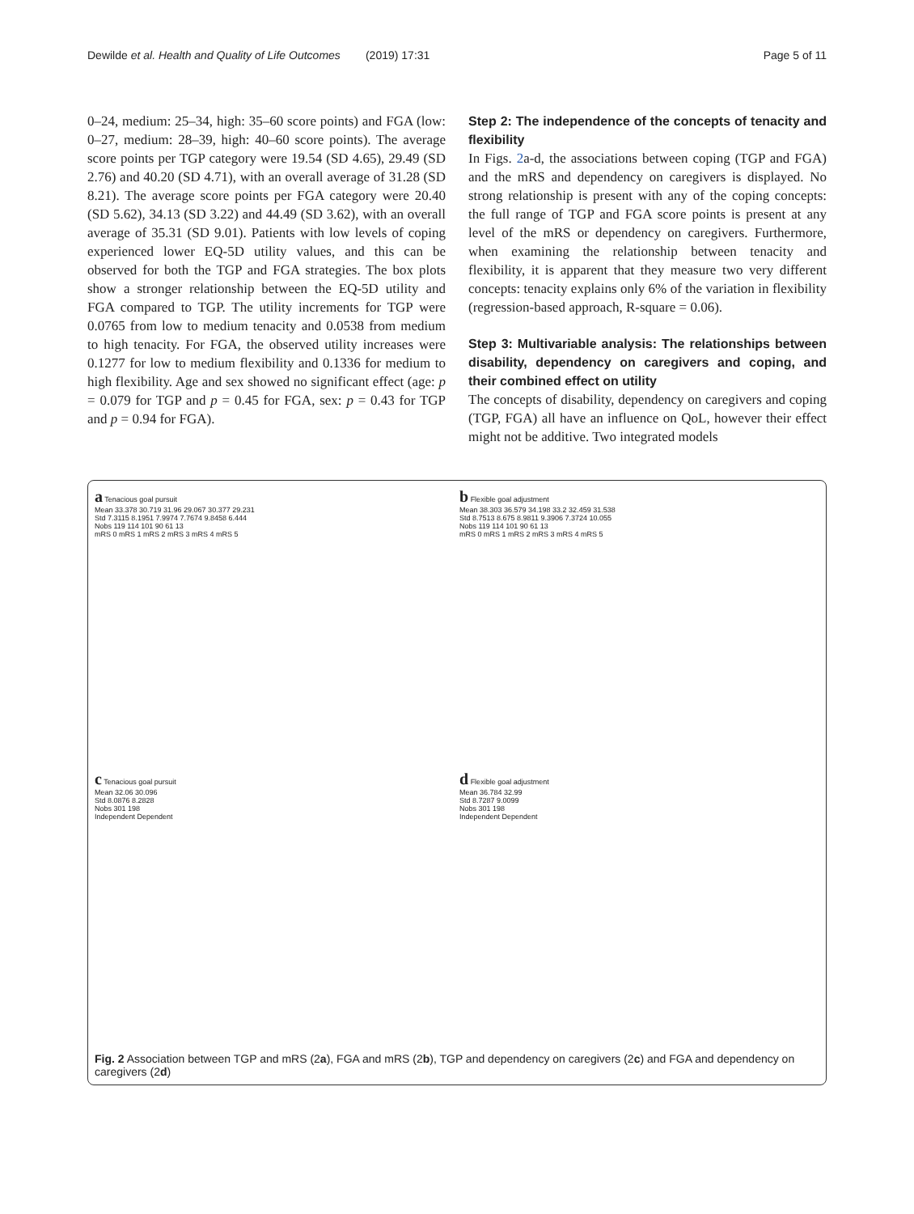Dewilde et al. Health and Quality of Life Outcomes (2019) 17:31 Page 5 of 11
0–24, medium: 25–34, high: 35–60 score points) and FGA (low: 0–27, medium: 28–39, high: 40–60 score points). The average score points per TGP category were 19.54 (SD 4.65), 29.49 (SD 2.76) and 40.20 (SD 4.71), with an overall average of 31.28 (SD 8.21). The average score points per FGA category were 20.40 (SD 5.62), 34.13 (SD 3.22) and 44.49 (SD 3.62), with an overall average of 35.31 (SD 9.01). Patients with low levels of coping experienced lower EQ-5D utility values, and this can be observed for both the TGP and FGA strategies. The box plots show a stronger relationship between the EQ-5D utility and FGA compared to TGP. The utility increments for TGP were 0.0765 from low to medium tenacity and 0.0538 from medium to high tenacity. For FGA, the observed utility increases were 0.1277 for low to medium flexibility and 0.1336 for medium to high flexibility. Age and sex showed no significant effect (age: p = 0.079 for TGP and p = 0.45 for FGA, sex: p = 0.43 for TGP and p = 0.94 for FGA).
Step 2: The independence of the concepts of tenacity and flexibility
In Figs. 2a-d, the associations between coping (TGP and FGA) and the mRS and dependency on caregivers is displayed. No strong relationship is present with any of the coping concepts: the full range of TGP and FGA score points is present at any level of the mRS or dependency on caregivers. Furthermore, when examining the relationship between tenacity and flexibility, it is apparent that they measure two very different concepts: tenacity explains only 6% of the variation in flexibility (regression-based approach, R-square = 0.06).
Step 3: Multivariable analysis: The relationships between disability, dependency on caregivers and coping, and their combined effect on utility
The concepts of disability, dependency on caregivers and coping (TGP, FGA) all have an influence on QoL, however their effect might not be additive. Two integrated models
a Tenacious goal pursuit
Mean 33.378 30.719 31.96 29.067 30.377 29.231
Std 7.3115 8.1951 7.9974 7.7674 9.8458 6.444
Nobs 119 114 101 90 61 13
mRS 0 mRS 1 mRS 2 mRS 3 mRS 4 mRS 5
b Flexible goal adjustment
Mean 38.303 36.579 34.198 33.2 32.459 31.538
Std 8.7513 8.675 8.9811 9.3906 7.3724 10.055
Nobs 119 114 101 90 61 13
mRS 0 mRS 1 mRS 2 mRS 3 mRS 4 mRS 5
c Tenacious goal pursuit
Mean 32.06 30.096
Std 8.0876 8.2828
Nobs 301 198
Independent Dependent
d Flexible goal adjustment
Mean 36.784 32.99
Std 8.7287 9.0099
Nobs 301 198
Independent Dependent
Fig. 2 Association between TGP and mRS (2a), FGA and mRS (2b), TGP and dependency on caregivers (2c) and FGA and dependency on caregivers (2d)